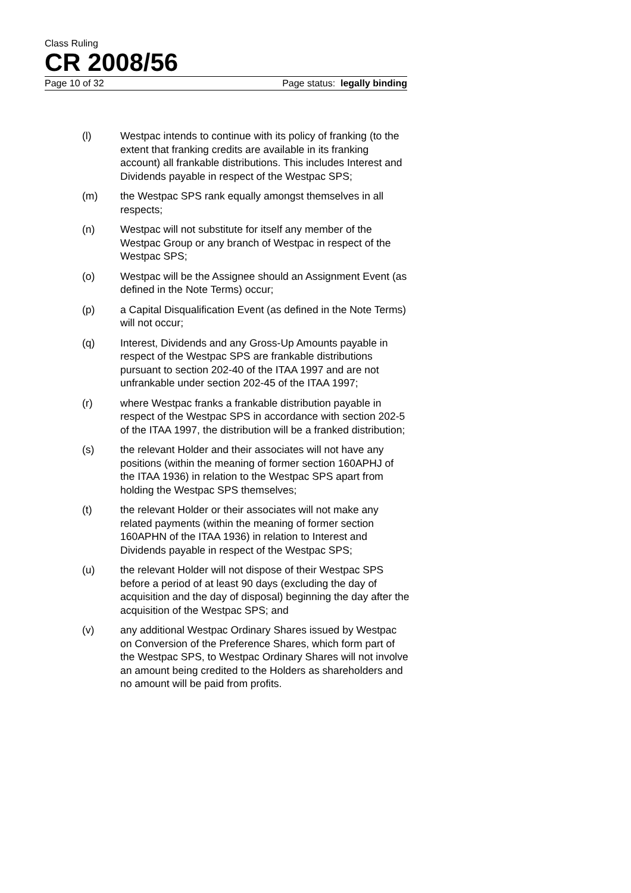Class Ruling
CR 2008/56
Page 10 of 32 Page status: legally binding
(l) Westpac intends to continue with its policy of franking (to the extent that franking credits are available in its franking account) all frankable distributions. This includes Interest and Dividends payable in respect of the Westpac SPS;
(m) the Westpac SPS rank equally amongst themselves in all respects;
(n) Westpac will not substitute for itself any member of the Westpac Group or any branch of Westpac in respect of the Westpac SPS;
(o) Westpac will be the Assignee should an Assignment Event (as defined in the Note Terms) occur;
(p) a Capital Disqualification Event (as defined in the Note Terms) will not occur;
(q) Interest, Dividends and any Gross-Up Amounts payable in respect of the Westpac SPS are frankable distributions pursuant to section 202-40 of the ITAA 1997 and are not unfrankable under section 202-45 of the ITAA 1997;
(r) where Westpac franks a frankable distribution payable in respect of the Westpac SPS in accordance with section 202-5 of the ITAA 1997, the distribution will be a franked distribution;
(s) the relevant Holder and their associates will not have any positions (within the meaning of former section 160APHJ of the ITAA 1936) in relation to the Westpac SPS apart from holding the Westpac SPS themselves;
(t) the relevant Holder or their associates will not make any related payments (within the meaning of former section 160APHN of the ITAA 1936) in relation to Interest and Dividends payable in respect of the Westpac SPS;
(u) the relevant Holder will not dispose of their Westpac SPS before a period of at least 90 days (excluding the day of acquisition and the day of disposal) beginning the day after the acquisition of the Westpac SPS; and
(v) any additional Westpac Ordinary Shares issued by Westpac on Conversion of the Preference Shares, which form part of the Westpac SPS, to Westpac Ordinary Shares will not involve an amount being credited to the Holders as shareholders and no amount will be paid from profits.